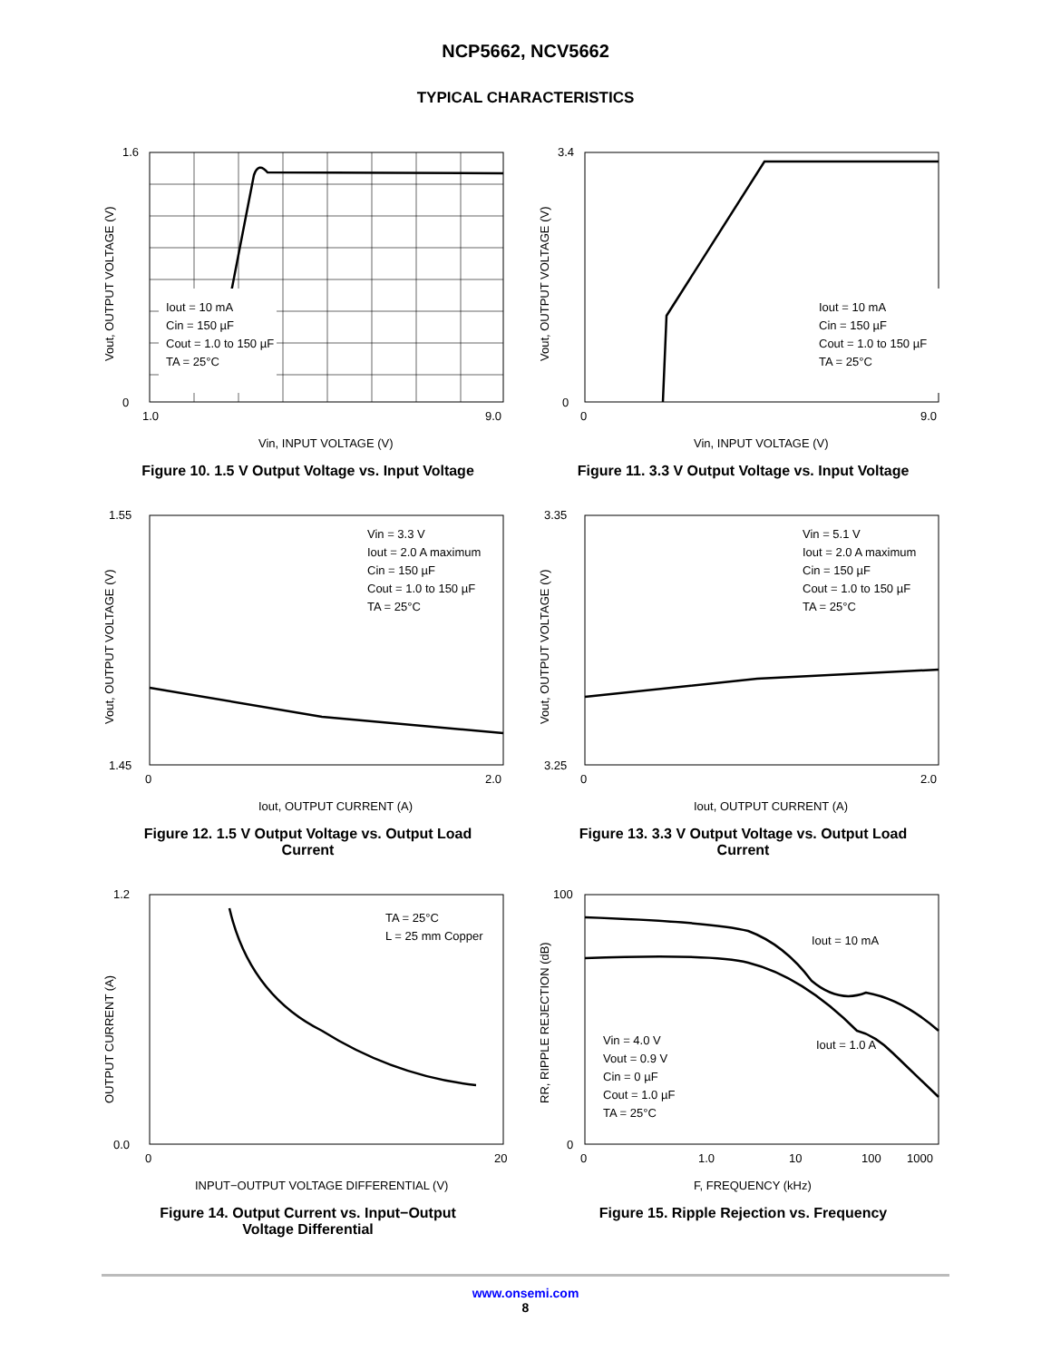NCP5662, NCV5662
TYPICAL CHARACTERISTICS
Iout = 10 mA
Cin = 150 µF
Cout = 1.0 to 150 µF
TA = 25°C
1.6
0
1.0
9.0
Vin, INPUT VOLTAGE (V)
Vout, OUTPUT VOLTAGE (V)
Figure 10. 1.5 V Output Voltage vs. Input Voltage
Iout = 10 mA
Cin = 150 µF
Cout = 1.0 to 150 µF
TA = 25°C
3.4
0
0
9.0
Vin, INPUT VOLTAGE (V)
Vout, OUTPUT VOLTAGE (V)
Figure 11. 3.3 V Output Voltage vs. Input Voltage
Vin = 3.3 V
Iout = 2.0 A maximum
Cin = 150 µF
Cout = 1.0 to 150 µF
TA = 25°C
1.55
1.45
0
2.0
Iout, OUTPUT CURRENT (A)
Vout, OUTPUT VOLTAGE (V)
Figure 12. 1.5 V Output Voltage vs. Output Load
Current
Vin = 5.1 V
Iout = 2.0 A maximum
Cin = 150 µF
Cout = 1.0 to 150 µF
TA = 25°C
3.35
3.25
0
2.0
Iout, OUTPUT CURRENT (A)
Vout, OUTPUT VOLTAGE (V)
Figure 13. 3.3 V Output Voltage vs. Output Load
Current
TA = 25°C
L = 25 mm Copper
1.2
0.0
0
20
INPUT−OUTPUT VOLTAGE DIFFERENTIAL (V)
OUTPUT CURRENT (A)
Figure 14. Output Current vs. Input−Output
Voltage Differential
Iout = 10 mA
Iout = 1.0 A
Vin = 4.0 V
Vout = 0.9 V
Cin = 0 µF
Cout = 1.0 µF
TA = 25°C
100
0
0
1.0
10
100
1000
F, FREQUENCY (kHz)
RR, RIPPLE REJECTION (dB)
Figure 15. Ripple Rejection vs. Frequency
www.onsemi.com
8